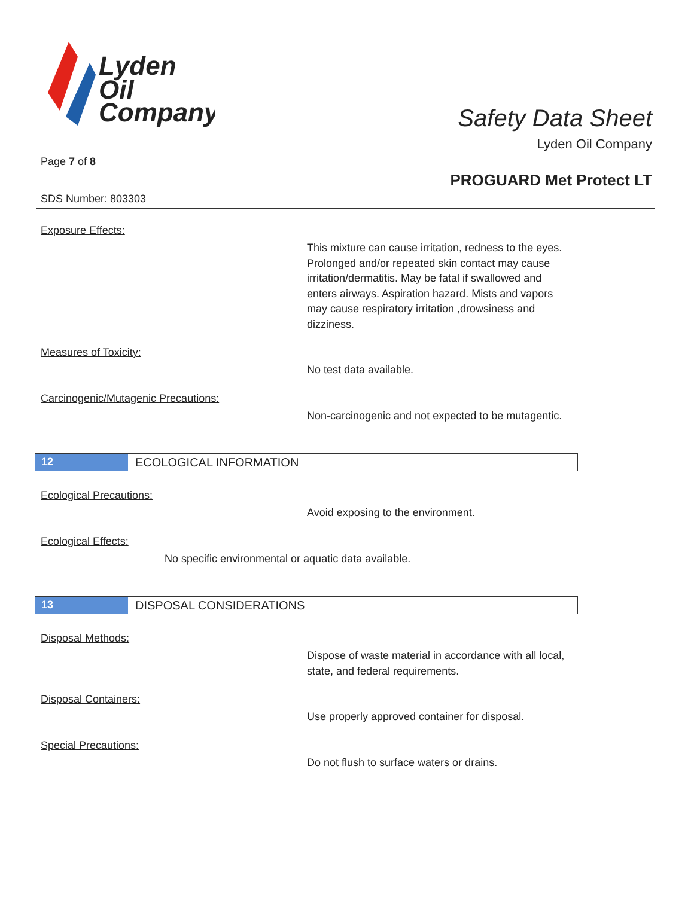Lyden
Oil
Company
Safety Data Sheet
Lyden Oil Company
Page 7 of 8
PROGUARD Met Protect LT
SDS Number: 803303
Exposure Effects:
This mixture can cause irritation, redness to the eyes. Prolonged and/or repeated skin contact may cause irritation/dermatitis. May be fatal if swallowed and enters airways. Aspiration hazard. Mists and vapors may cause respiratory irritation ,drowsiness and dizziness.
Measures of Toxicity:
No test data available.
Carcinogenic/Mutagenic Precautions:
Non-carcinogenic and not expected to be mutagentic.
12 ECOLOGICAL INFORMATION
Ecological Precautions:
Avoid exposing to the environment.
Ecological Effects:
No specific environmental or aquatic data available.
13 DISPOSAL CONSIDERATIONS
Disposal Methods:
Dispose of waste material in accordance with all local, state, and federal requirements.
Disposal Containers:
Use properly approved container for disposal.
Special Precautions:
Do not flush to surface waters or drains.